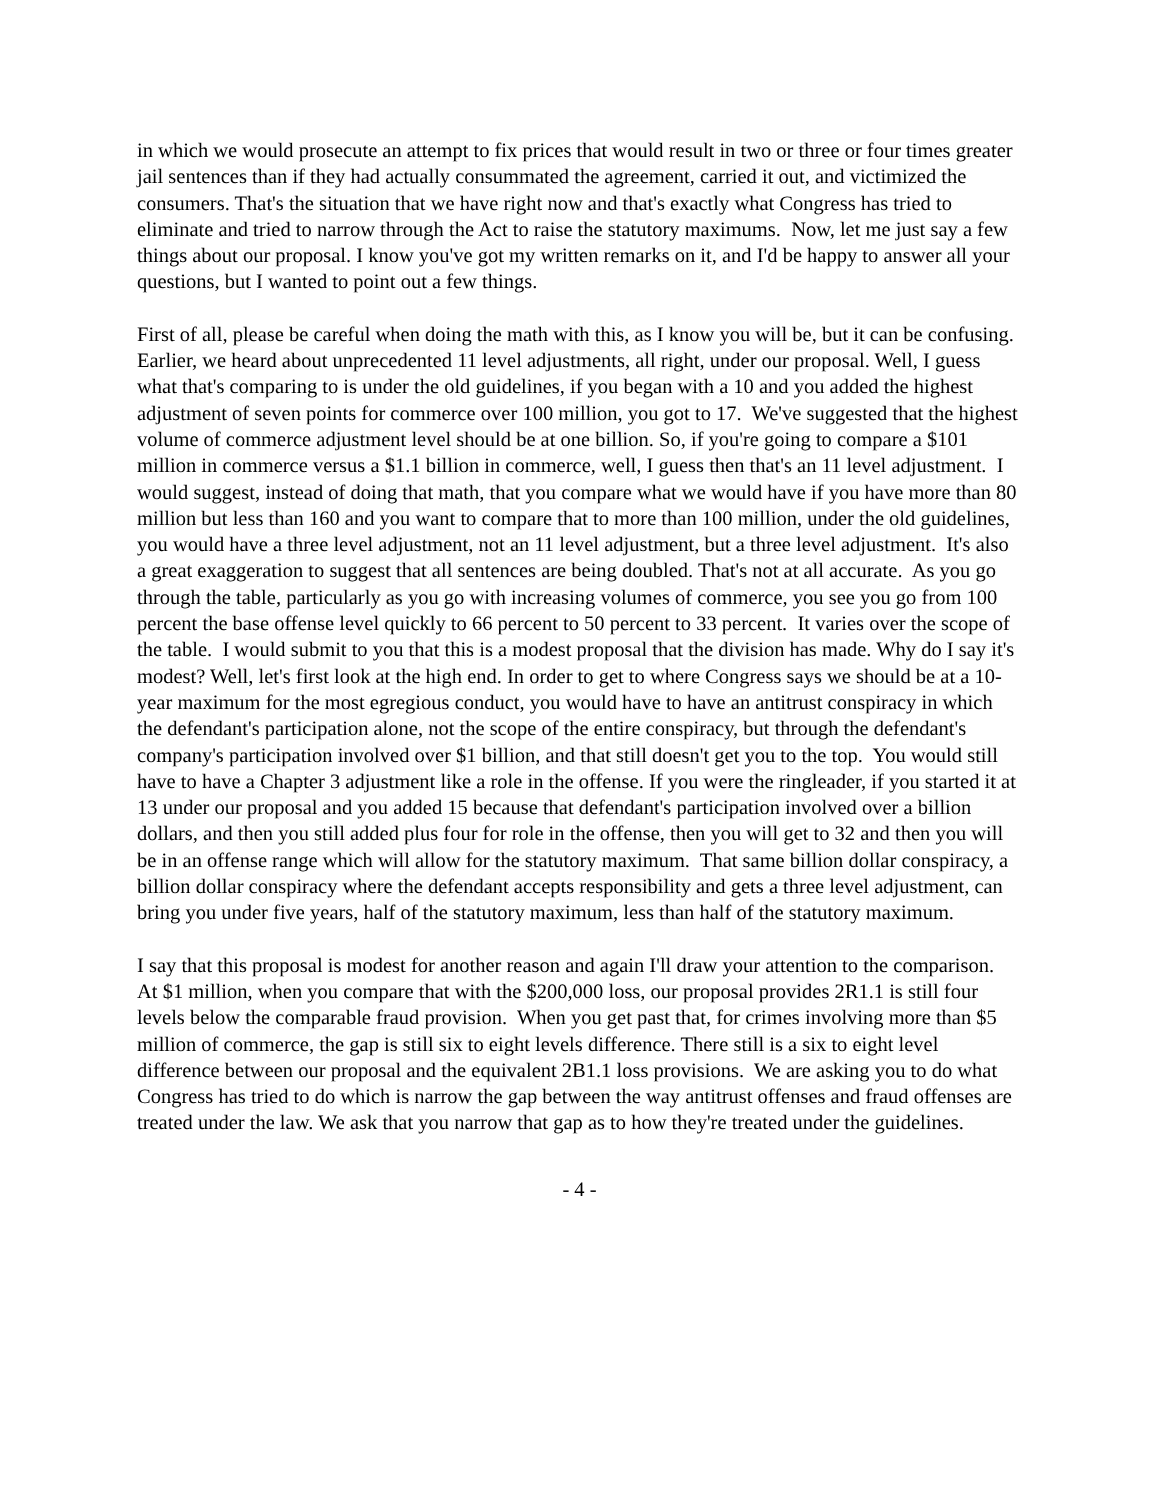in which we would prosecute an attempt to fix prices that would result in two or three or four times greater jail sentences than if they had actually consummated the agreement, carried it out, and victimized the consumers. That's the situation that we have right now and that's exactly what Congress has tried to eliminate and tried to narrow through the Act to raise the statutory maximums. Now, let me just say a few things about our proposal. I know you've got my written remarks on it, and I'd be happy to answer all your questions, but I wanted to point out a few things.
First of all, please be careful when doing the math with this, as I know you will be, but it can be confusing. Earlier, we heard about unprecedented 11 level adjustments, all right, under our proposal. Well, I guess what that's comparing to is under the old guidelines, if you began with a 10 and you added the highest adjustment of seven points for commerce over 100 million, you got to 17. We've suggested that the highest volume of commerce adjustment level should be at one billion. So, if you're going to compare a $101 million in commerce versus a $1.1 billion in commerce, well, I guess then that's an 11 level adjustment. I would suggest, instead of doing that math, that you compare what we would have if you have more than 80 million but less than 160 and you want to compare that to more than 100 million, under the old guidelines, you would have a three level adjustment, not an 11 level adjustment, but a three level adjustment. It's also a great exaggeration to suggest that all sentences are being doubled. That's not at all accurate. As you go through the table, particularly as you go with increasing volumes of commerce, you see you go from 100 percent the base offense level quickly to 66 percent to 50 percent to 33 percent. It varies over the scope of the table. I would submit to you that this is a modest proposal that the division has made. Why do I say it's modest? Well, let's first look at the high end. In order to get to where Congress says we should be at a 10-year maximum for the most egregious conduct, you would have to have an antitrust conspiracy in which the defendant's participation alone, not the scope of the entire conspiracy, but through the defendant's company's participation involved over $1 billion, and that still doesn't get you to the top. You would still have to have a Chapter 3 adjustment like a role in the offense. If you were the ringleader, if you started it at 13 under our proposal and you added 15 because that defendant's participation involved over a billion dollars, and then you still added plus four for role in the offense, then you will get to 32 and then you will be in an offense range which will allow for the statutory maximum. That same billion dollar conspiracy, a billion dollar conspiracy where the defendant accepts responsibility and gets a three level adjustment, can bring you under five years, half of the statutory maximum, less than half of the statutory maximum.
I say that this proposal is modest for another reason and again I'll draw your attention to the comparison. At $1 million, when you compare that with the $200,000 loss, our proposal provides 2R1.1 is still four levels below the comparable fraud provision. When you get past that, for crimes involving more than $5 million of commerce, the gap is still six to eight levels difference. There still is a six to eight level difference between our proposal and the equivalent 2B1.1 loss provisions. We are asking you to do what Congress has tried to do which is narrow the gap between the way antitrust offenses and fraud offenses are treated under the law. We ask that you narrow that gap as to how they're treated under the guidelines.
- 4 -